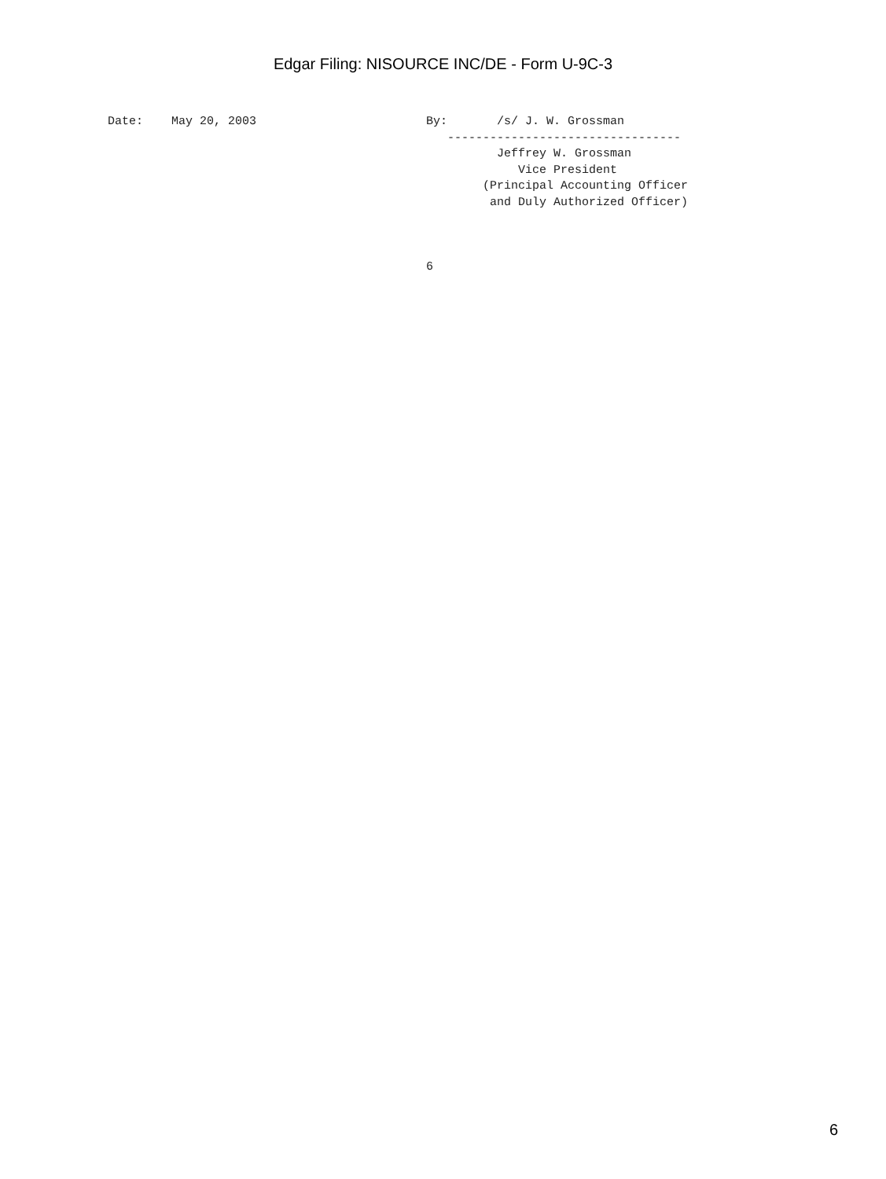Edgar Filing: NISOURCE INC/DE - Form U-9C-3
Date:    May 20, 2003                        By:       /s/ J. W. Grossman
                                                ---------------------------------
                                                       Jeffrey W. Grossman
                                                          Vice President
                                                     (Principal Accounting Officer
                                                      and Duly Authorized Officer)



                                             6
6